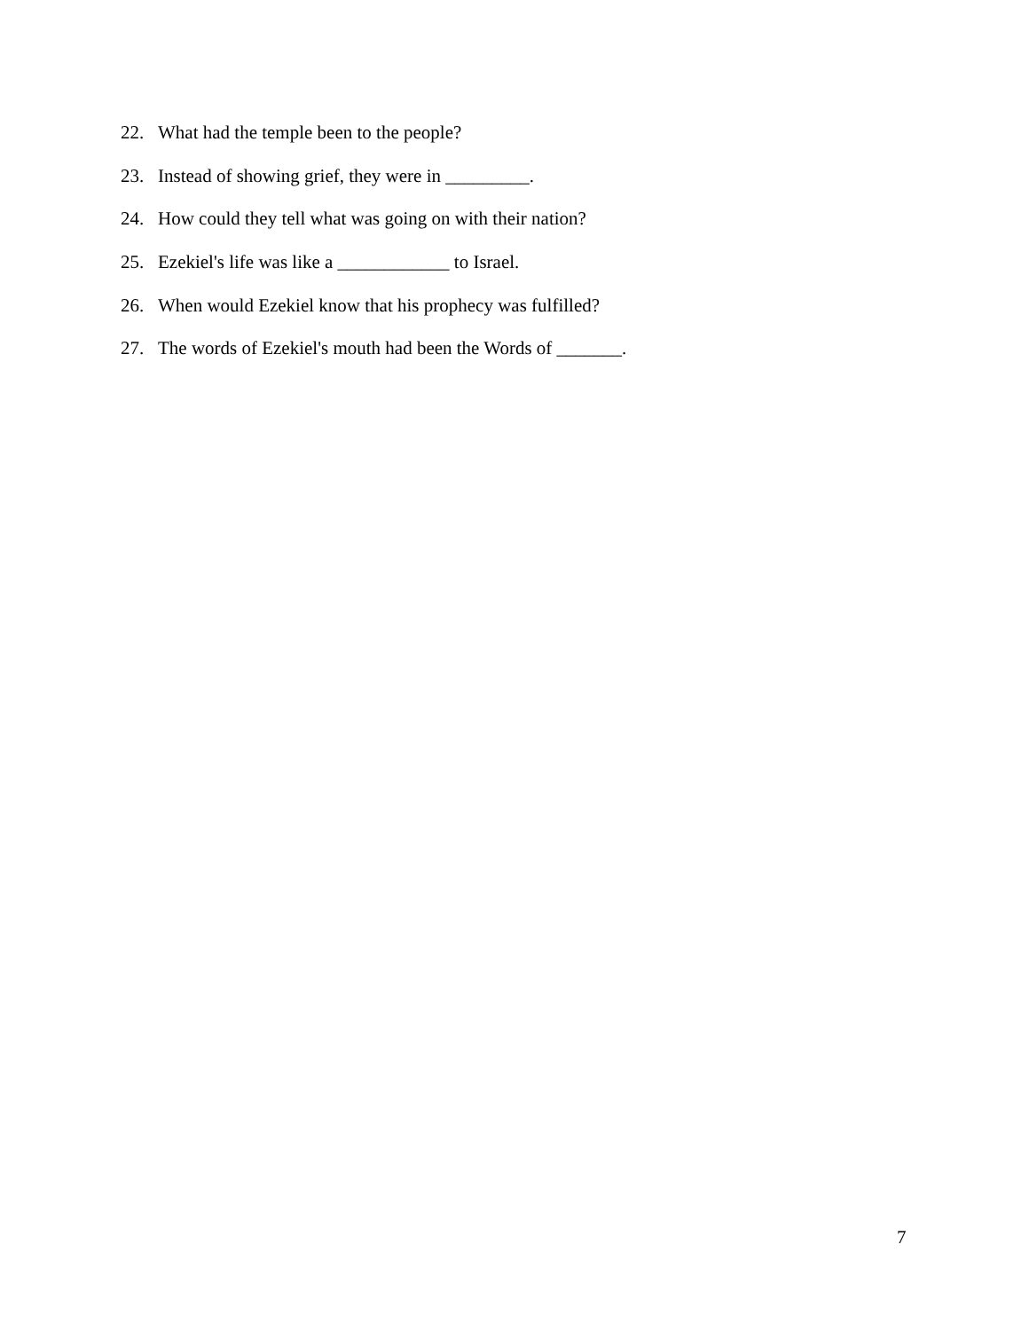22. What had the temple been to the people?
23. Instead of showing grief, they were in _________.
24. How could they tell what was going on with their nation?
25. Ezekiel's life was like a ____________ to Israel.
26. When would Ezekiel know that his prophecy was fulfilled?
27. The words of Ezekiel's mouth had been the Words of _______.
7